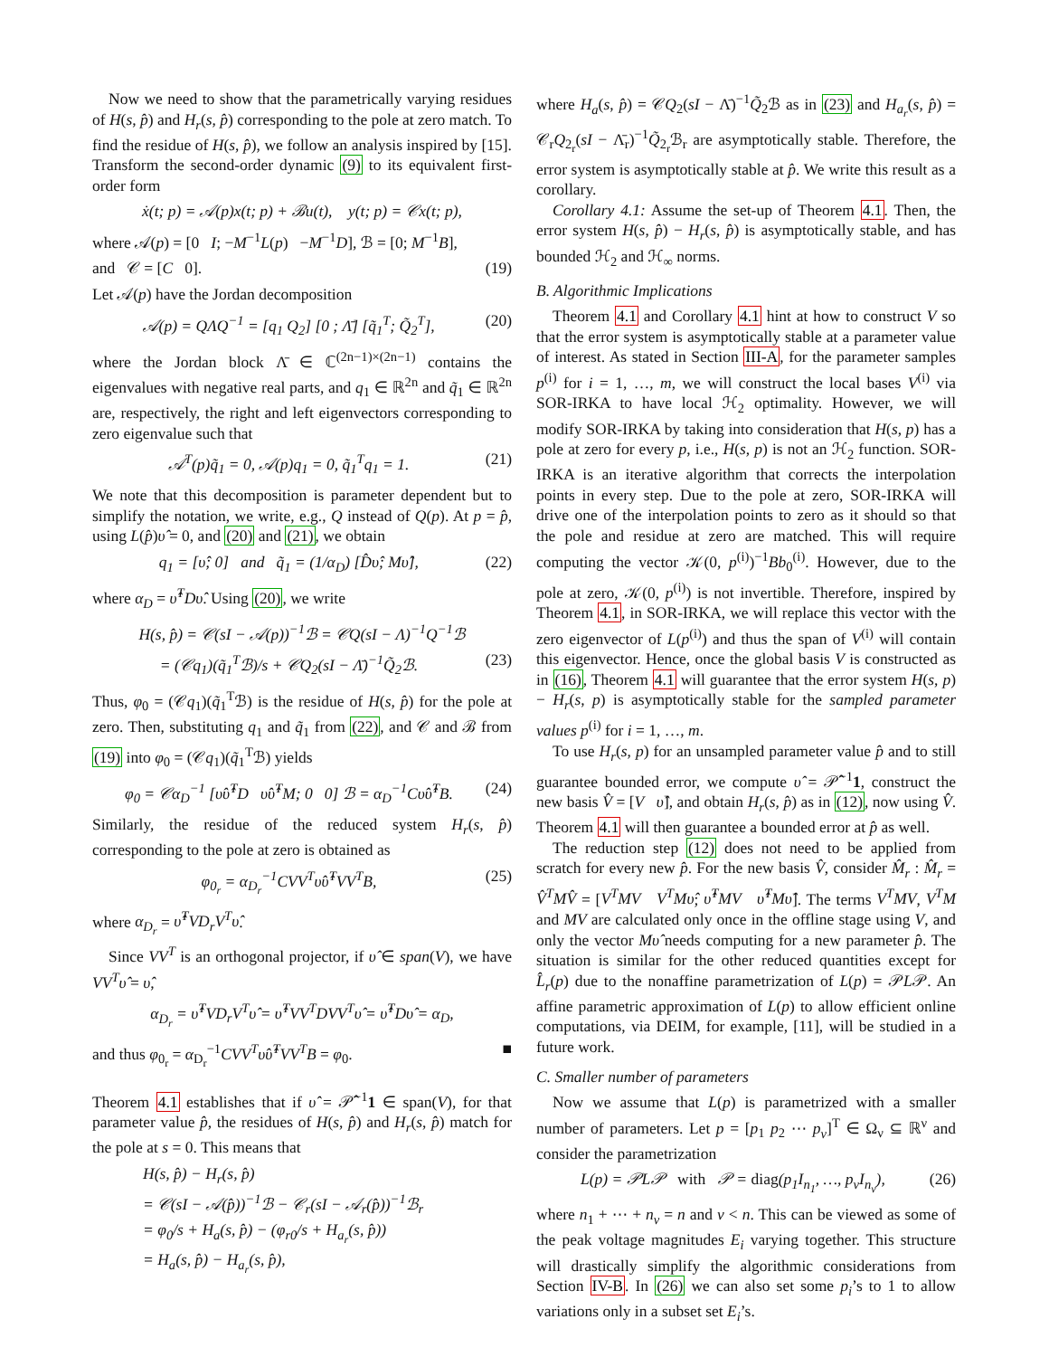Now we need to show that the parametrically varying residues of H(s, p̂) and H<sub>r</sub>(s, p̂) corresponding to the pole at zero match. To find the residue of H(s, p̂), we follow an analysis inspired by [15]. Transform the second-order dynamic (9) to its equivalent first-order form
ẋ(t; p) = 𝒜(p)x(t; p) + ℬu(t), y(t; p) = 𝒞x(t; p),
where 𝒜(p) = [0 I; −M<sup>−1</sup>L(p) −M<sup>−1</sup>D], ℬ = [0; M<sup>−1</sup>B],
and 𝒞 = [C 0]. (19)
Let 𝒜(p) have the Jordan decomposition
𝒜(p) = QΛQ<sup>−1</sup> = [q<sub>1</sub> Q<sub>2</sub>] [0 ; Λ̄] [q̃<sub>1</sub><sup>T</sup>; Q̃<sub>2</sub><sup>T</sup>], (20)
where the Jordan block Λ̄ ∈ ℂ<sup>(2n−1)×(2n−1)</sup> contains the eigenvalues with negative real parts, and q<sub>1</sub> ∈ ℝ<sup>2n</sup> and q̃<sub>1</sub> ∈ ℝ<sup>2n</sup> are, respectively, the right and left eigenvectors corresponding to zero eigenvalue such that
𝒜<sup>T</sup>(p)q̃<sub>1</sub> = 0, 𝒜(p)q<sub>1</sub> = 0, q̃<sub>1</sub><sup>T</sup>q<sub>1</sub> = 1. (21)
We note that this decomposition is parameter dependent but to simplify the notation, we write, e.g., Q instead of Q(p). At p = p̂, using L(p̂)υ̂ = 0, and (20) and (21), we obtain
q<sub>1</sub> = [υ̂; 0] and q̃<sub>1</sub> = (1/α<sub>D</sub>) [D̂υ̂; Mυ̂], (22)
where α<sub>D</sub> = υ̂<sup>T</sup>Dυ̂. Using (20), we write
H(s, p̂) = 𝒞(sI − 𝒜(p))<sup>−1</sup>ℬ = 𝒞Q(sI − Λ)<sup>−1</sup>Q<sup>−1</sup>ℬ
= (𝒞q<sub>1</sub>)(q̃<sub>1</sub><sup>T</sup>ℬ)/s + 𝒞Q<sub>2</sub>(sI − Λ̄)<sup>−1</sup>Q̃<sub>2</sub>ℬ. (23)
Thus, φ<sub>0</sub> = (𝒞q<sub>1</sub>)(q̃<sub>1</sub><sup>T</sup>ℬ) is the residue of H(s, p̂) for the pole at zero. Then, substituting q<sub>1</sub> and q̃<sub>1</sub> from (22), and 𝒞 and ℬ from (19) into φ<sub>0</sub> = (𝒞q<sub>1</sub>)(q̃<sub>1</sub><sup>T</sup>ℬ) yields
φ<sub>0</sub> = 𝒞α<sub>D</sub><sup>−1</sup> [υ̂υ̂<sup>T</sup>D υ̂υ̂<sup>T</sup>M; 0 0] ℬ = α<sub>D</sub><sup>−1</sup>Cυ̂υ̂<sup>T</sup>B. (24)
Similarly, the residue of the reduced system H<sub>r</sub>(s, p̂) corresponding to the pole at zero is obtained as
φ<sub>0<sub>r</sub></sub> = α<sub>D<sub>r</sub></sub><sup>−1</sup>CVV<sup>T</sup>υ̂υ̂<sup>T</sup>VV<sup>T</sup>B, (25)
where α<sub>D<sub>r</sub></sub> = υ̂<sup>T</sup>VD<sub>r</sub>V<sup>T</sup>υ̂.
Since VV<sup>T</sup> is an orthogonal projector, if υ̂ ∈ span(V), we have VV<sup>T</sup>υ̂ = υ̂,
α<sub>D<sub>r</sub></sub> = υ̂<sup>T</sup>VD<sub>r</sub>V<sup>T</sup>υ̂ = υ̂<sup>T</sup>VV<sup>T</sup>DVV<sup>T</sup>υ̂ = υ̂<sup>T</sup>Dυ̂ = α<sub>D</sub>,
and thus φ<sub>0<sub>r</sub></sub> = α<sub>D<sub>r</sub></sub><sup>−1</sup>CVV<sup>T</sup>υ̂υ̂<sup>T</sup>VV<sup>T</sup>B = φ<sub>0</sub>. ■
Theorem 4.1 establishes that if υ̂ = 𝒫̂<sup>−1</sup>1 ∈ span(V), for that parameter value p̂, the residues of H(s, p̂) and H<sub>r</sub>(s, p̂) match for the pole at s = 0. This means that
H(s, p̂) − H<sub>r</sub>(s, p̂)
= 𝒞(sI − 𝒜(p̂))<sup>−1</sup>ℬ − 𝒞<sub>r</sub>(sI − 𝒜<sub>r</sub>(p̂))<sup>−1</sup>ℬ<sub>r</sub>
= φ<sub>0</sub>/s + H<sub>a</sub>(s, p̂) − (φ<sub>r0</sub>/s + H<sub>a<sub>r</sub></sub>(s, p̂))
= H<sub>a</sub>(s, p̂) − H<sub>a<sub>r</sub></sub>(s, p̂),
where H<sub>a</sub>(s, p̂) = 𝒞Q<sub>2</sub>(sI − Λ̄)<sup>−1</sup>Q̃<sub>2</sub>ℬ as in (23) and H<sub>a<sub>r</sub></sub>(s, p̂) = 𝒞<sub>r</sub>Q<sub>2<sub>r</sub></sub>(sI − Λ̄<sub>r</sub>)<sup>−1</sup>Q̃<sub>2<sub>r</sub></sub>ℬ<sub>r</sub> are asymptotically stable. Therefore, the error system is asymptotically stable at p̂. We write this result as a corollary.
Corollary 4.1: Assume the set-up of Theorem 4.1. Then, the error system H(s, p̂) − H<sub>r</sub>(s, p̂) is asymptotically stable, and has bounded ℋ<sub>2</sub> and ℋ<sub>∞</sub> norms.
B. Algorithmic Implications
Theorem 4.1 and Corollary 4.1 hint at how to construct V so that the error system is asymptotically stable at a parameter value of interest. As stated in Section III-A, for the parameter samples p<sup>(i)</sup> for i = 1, …, m, we will construct the local bases V<sup>(i)</sup> via SOR-IRKA to have local ℋ<sub>2</sub> optimality. However, we will modify SOR-IRKA by taking into consideration that H(s, p) has a pole at zero for every p, i.e., H(s, p) is not an ℋ<sub>2</sub> function. SOR-IRKA is an iterative algorithm that corrects the interpolation points in every step. Due to the pole at zero, SOR-IRKA will drive one of the interpolation points to zero as it should so that the pole and residue at zero are matched. This will require computing the vector 𝒦(0, p<sup>(i)</sup>)<sup>−1</sup>Bb<sub>0</sub><sup>(i)</sup>. However, due to the pole at zero, 𝒦(0, p<sup>(i)</sup>) is not invertible. Therefore, inspired by Theorem 4.1, in SOR-IRKA, we will replace this vector with the zero eigenvector of L(p<sup>(i)</sup>) and thus the span of V<sup>(i)</sup> will contain this eigenvector. Hence, once the global basis V is constructed as in (16), Theorem 4.1 will guarantee that the error system H(s, p) − H<sub>r</sub>(s, p) is asymptotically stable for the sampled parameter values p<sup>(i)</sup> for i = 1, …, m.
To use H<sub>r</sub>(s, p) for an unsampled parameter value p̂ and to still guarantee bounded error, we compute υ̂ = 𝒫̂<sup>−1</sup>1, construct the new basis V̂ = [V υ̂], and obtain H<sub>r</sub>(s, p̂) as in (12), now using V̂. Theorem 4.1 will then guarantee a bounded error at p̂ as well.
The reduction step (12) does not need to be applied from scratch for every new p̂. For the new basis V̂, consider M̂<sub>r</sub> : M̂<sub>r</sub> = V̂<sup>T</sup>MV̂ = [V<sup>T</sup>MV V<sup>T</sup>Mυ̂; υ̂<sup>T</sup>MV υ̂<sup>T</sup>Mυ̂]. The terms V<sup>T</sup>MV, V<sup>T</sup>M and MV are calculated only once in the offline stage using V, and only the vector Mυ̂ needs computing for a new parameter p̂. The situation is similar for the other reduced quantities except for L̂<sub>r</sub>(p) due to the nonaffine parametrization of L(p) = 𝒫L𝒫. An affine parametric approximation of L(p) to allow efficient online computations, via DEIM, for example, [11], will be studied in a future work.
C. Smaller number of parameters
Now we assume that L(p) is parametrized with a smaller number of parameters. Let p = [p<sub>1</sub> p<sub>2</sub> ⋯ p<sub>ν</sub>]<sup>T</sup> ∈ Ω<sub>ν</sub> ⊆ ℝ<sup>ν</sup> and consider the parametrization
L(p) = 𝒫L𝒫 with 𝒫 = diag(p<sub>1</sub>I<sub>n<sub>1</sub></sub>, …, p<sub>ν</sub>I<sub>n<sub>ν</sub></sub>), (26)
where n<sub>1</sub> + ⋯ + n<sub>ν</sub> = n and ν < n. This can be viewed as some of the peak voltage magnitudes E<sub>i</sub> varying together. This structure will drastically simplify the algorithmic considerations from Section IV-B. In (26) we can also set some p<sub>i</sub>’s to 1 to allow variations only in a subset set E<sub>i</sub>’s.